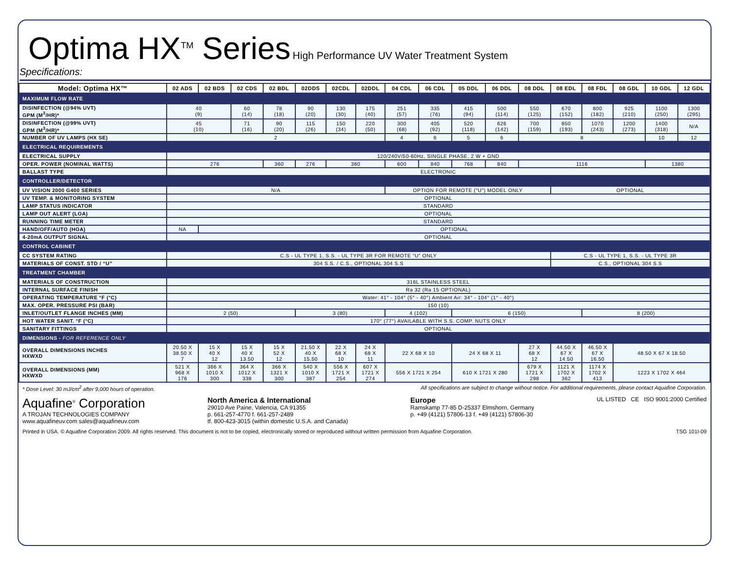Optima HX<sup>TM</sup> Series
High Performance UV Water Treatment System
Specifications:
| Model: Optima HX™ | 02 ADS | 02 BDS | 02 CDS | 02 BDL | 02DDS | 02CDL | 02DDL | 04 CDL | 06 CDL | 05 DDL | 06 DDL | 08 DDL | 08 EDL | 08 FDL | 08 GDL | 10 GDL | 12 GDL |
| --- | --- | --- | --- | --- | --- | --- | --- | --- | --- | --- | --- | --- | --- | --- | --- | --- | --- |
| MAXIMUM FLOW RATE | | | | | | | | | | | | | | | | | |
| DISINFECTION (@94% UVT) GPM (M<sup>3</sup>/HR)* | 40 (9) | | 60 (14) | 78 (18) | 90 (20) | 130 (30) | 175 (40) | 251 (57) | 335 (76) | 415 (94) | 500 (114) | 550 (125) | 670 (152) | 800 (182) | 925 (210) | 1100 (250) | 1300 (295) |
| DISINFECTION (@99% UVT) GPM (M<sup>3</sup>/HR)* | 45 (10) | | 71 (16) | 90 (20) | 115 (26) | 150 (34) | 220 (50) | 300 (68) | 405 (92) | 520 (118) | 626 (142) | 700 (159) | 850 (193) | 1070 (243) | 1200 (273) | 1400 (318) | N/A |
| NUMBER OF UV LAMPS (HX SE) | 2 | | | | | | | 4 | 6 | 5 | 6 | 8 | | | | 10 | 12 |
| ELECTRICAL REQUIREMENTS | | | | | | | | | | | | | | | | | |
| ELECTRICAL SUPPLY | 120/240V/50-60Hz, SINGLE PHASE, 2 W + GND | | | | | | | | | | | | | | | | |
| OPER. POWER (NOMINAL WATTS) | 276 | | | 360 | 276 | 360 | | 600 | 840 | 768 | 840 | 1116 | | | | 1380 | |
| BALLAST TYPE | ELECTRONIC | | | | | | | | | | | | | | | | |
| CONTROLLER/DETECTOR | | | | | | | | | | | | | | | | | |
| UV VISION 2000 G400 SERIES | N/A | | | | | | | OPTION FOR REMOTE (“U”) MODEL ONLY | | | | | OPTIONAL | | | | |
| UV TEMP. & MONITORING SYSTEM | OPTIONAL | | | | | | | | | | | | | | | | |
| LAMP STATUS INDICATOR | STANDARD | | | | | | | | | | | | | | | | |
| LAMP OUT ALERT (LOA) | OPTIONAL | | | | | | | | | | | | | | | | |
| RUNNING TIME METER | STANDARD | | | | | | | | | | | | | | | | |
| HAND/OFF/AUTO (HOA) | NA | OPTIONAL | | | | | | | | | | | | | | | |
| 4-20mA OUTPUT SIGNAL | OPTIONAL | | | | | | | | | | | | | | | | |
| CONTROL CABINET | | | | | | | | | | | | | | | | | |
| CC SYSTEM RATING | C.S - UL TYPE 1, S.S. - UL TYPE 3R FOR REMOTE “U” ONLY | | | | | | | | | | | | C.S - UL TYPE 1, S.S. - UL TYPE 3R | | | | |
| MATERIALS OF CONST. STD / “U” | 304 S.S. / C.S., OPTIONAL 304 S.S | | | | | | | | | | | | C.S., OPTIONAL 304 S.S | | | | |
| TREATMENT CHAMBER | | | | | | | | | | | | | | | | | |
| MATERIALS OF CONSTRUCTION | 316L STAINLESS STEEL | | | | | | | | | | | | | | | | |
| INTERNAL SURFACE FINISH | Ra 32 (Ra 15 OPTIONAL) | | | | | | | | | | | | | | | | |
| OPERATING TEMPERATURE °F (°C) | Water: 41° - 104° (5° - 40°) Ambient Air: 34° - 104° (1° - 40°) | | | | | | | | | | | | | | | | |
| MAX. OPER. PRESSURE PSI (BAR) | 150 (10) | | | | | | | | | | | | | | | | |
| INLET/OUTLET FLANGE INCHES (MM) | 2 (50) | | | | 3 (80) | | | 4 (102) | | 6 (150) | | | | 8 (200) | | | |
| HOT WATER SANIT. °F (°C) | 170° (77°) AVAILABLE WITH S.S. COMP. NUTS ONLY | | | | | | | | | | | | | | | | |
| SANITARY FITTINGS | OPTIONAL | | | | | | | | | | | | | | | | |
| DIMENSIONS - FOR REFERENCE ONLY | | | | | | | | | | | | | | | | | |
| OVERALL DIMENSIONS INCHES HXWXD | 20.50 X 38.50 X 7 | 15 X 40 X 12 | 15 X 40 X 13.50 | 15 X 52 X 12 | 21.50 X 40 X 15.50 | 22 X 68 X 10 | 24 X 68 X 11 | 22 X 68 X 10 | | 24 X 68 X 11 | | 27 X 68 X 12 | 44.50 X 67 X 14.50 | 46.50 X 67 X 16.50 | 48.50 X 67 X 18.50 | | |
| OVERALL DIMENSIONS (MM) HXWXD | 521 X 968 X 176 | 366 X 1010 X 300 | 364 X 1012 X 338 | 366 X 1321 X 300 | 540 X 1010 X 387 | 556 X 1721 X 254 | 607 X 1721 X 274 | 556 X 1721 X 254 | | 610 X 1721 X 280 | | 679 X 1721 X 298 | 1121 X 1702 X 362 | 1174 X 1702 X 413 | 1223 X 1702 X 464 | | |
* Dose Level: 30 mJ/cm<sup>2</sup> after 9,000 hours of operation. All specifications are subject to change without notice. For additional requirements, please contact Aquafine Corporation.
Aquafine<sup>®</sup> Corporation
A TROJAN TECHNOLOGIES COMPANY
www.aquafineuv.com sales@aquafineuv.com
North America & International
29010 Ave Paine, Valencia, CA 91355
p. 661-257-4770 f. 661-257-2489
tf. 800-423-3015 (within domestic U.S.A. and Canada)
Europe
Ramskamp 77-85 D-25337 Elmshorn, Germany
p. +49 (4121) 57806-13 f. +49 (4121) 57806-30
UL LISTED CE ISO 9001:2000 Certified
Printed in USA. © Aquafine Corporation 2009. All rights reserved. This document is not to be copied, electronically stored or reproduced without written permission from Aquafine Corporation. TSG 101I-09